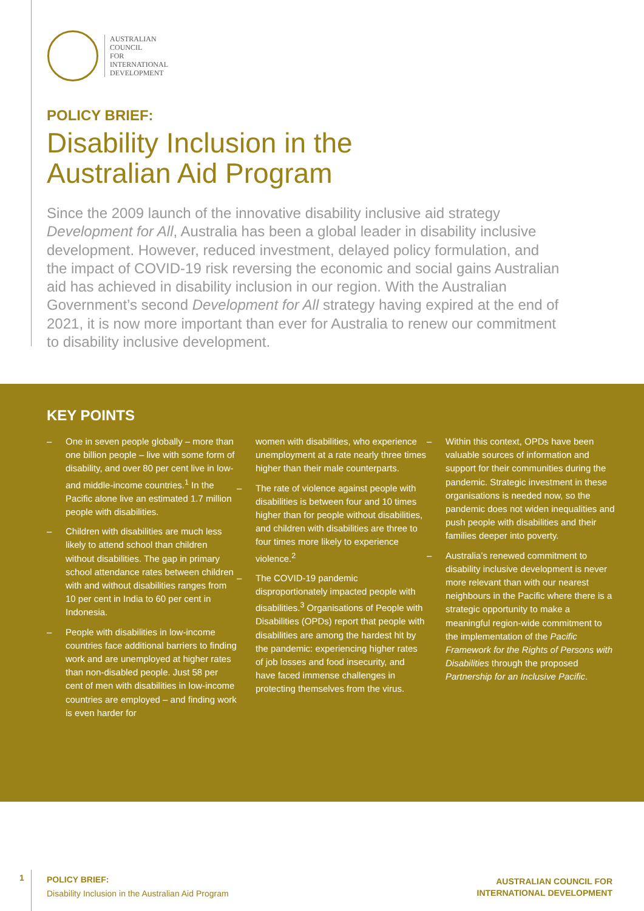AUSTRALIAN
COUNCIL
FOR
INTERNATIONAL
DEVELOPMENT
POLICY BRIEF:
Disability Inclusion in the
Australian Aid Program
Since the 2009 launch of the innovative disability inclusive aid strategy Development for All, Australia has been a global leader in disability inclusive development. However, reduced investment, delayed policy formulation, and the impact of COVID-19 risk reversing the economic and social gains Australian aid has achieved in disability inclusion in our region. With the Australian Government’s second Development for All strategy having expired at the end of 2021, it is now more important than ever for Australia to renew our commitment to disability inclusive development.
KEY POINTS
– One in seven people globally – more than one billion people – live with some form of disability, and over 80 per cent live in low- and middle-income countries.<sup>1</sup> In the Pacific alone live an estimated 1.7 million people with disabilities.
– Children with disabilities are much less likely to attend school than children without disabilities. The gap in primary school attendance rates between children with and without disabilities ranges from 10 per cent in India to 60 per cent in Indonesia.
– People with disabilities in low-income countries face additional barriers to finding work and are unemployed at higher rates than non-disabled people. Just 58 per cent of men with disabilities in low-income countries are employed – and finding work is even harder for
women with disabilities, who experience unemployment at a rate nearly three times higher than their male counterparts.
– The rate of violence against people with disabilities is between four and 10 times higher than for people without disabilities, and children with disabilities are three to four times more likely to experience violence.<sup>2</sup>
– The COVID-19 pandemic disproportionately impacted people with disabilities.<sup>3</sup> Organisations of People with Disabilities (OPDs) report that people with disabilities are among the hardest hit by the pandemic: experiencing higher rates of job losses and food insecurity, and have faced immense challenges in protecting themselves from the virus.
– Within this context, OPDs have been valuable sources of information and support for their communities during the pandemic. Strategic investment in these organisations is needed now, so the pandemic does not widen inequalities and push people with disabilities and their families deeper into poverty.
– Australia’s renewed commitment to disability inclusive development is never more relevant than with our nearest neighbours in the Pacific where there is a strategic opportunity to make a meaningful region-wide commitment to the implementation of the Pacific Framework for the Rights of Persons with Disabilities through the proposed Partnership for an Inclusive Pacific.
1
POLICY BRIEF:
Disability Inclusion in the Australian Aid Program
AUSTRALIAN COUNCIL FOR
INTERNATIONAL DEVELOPMENT